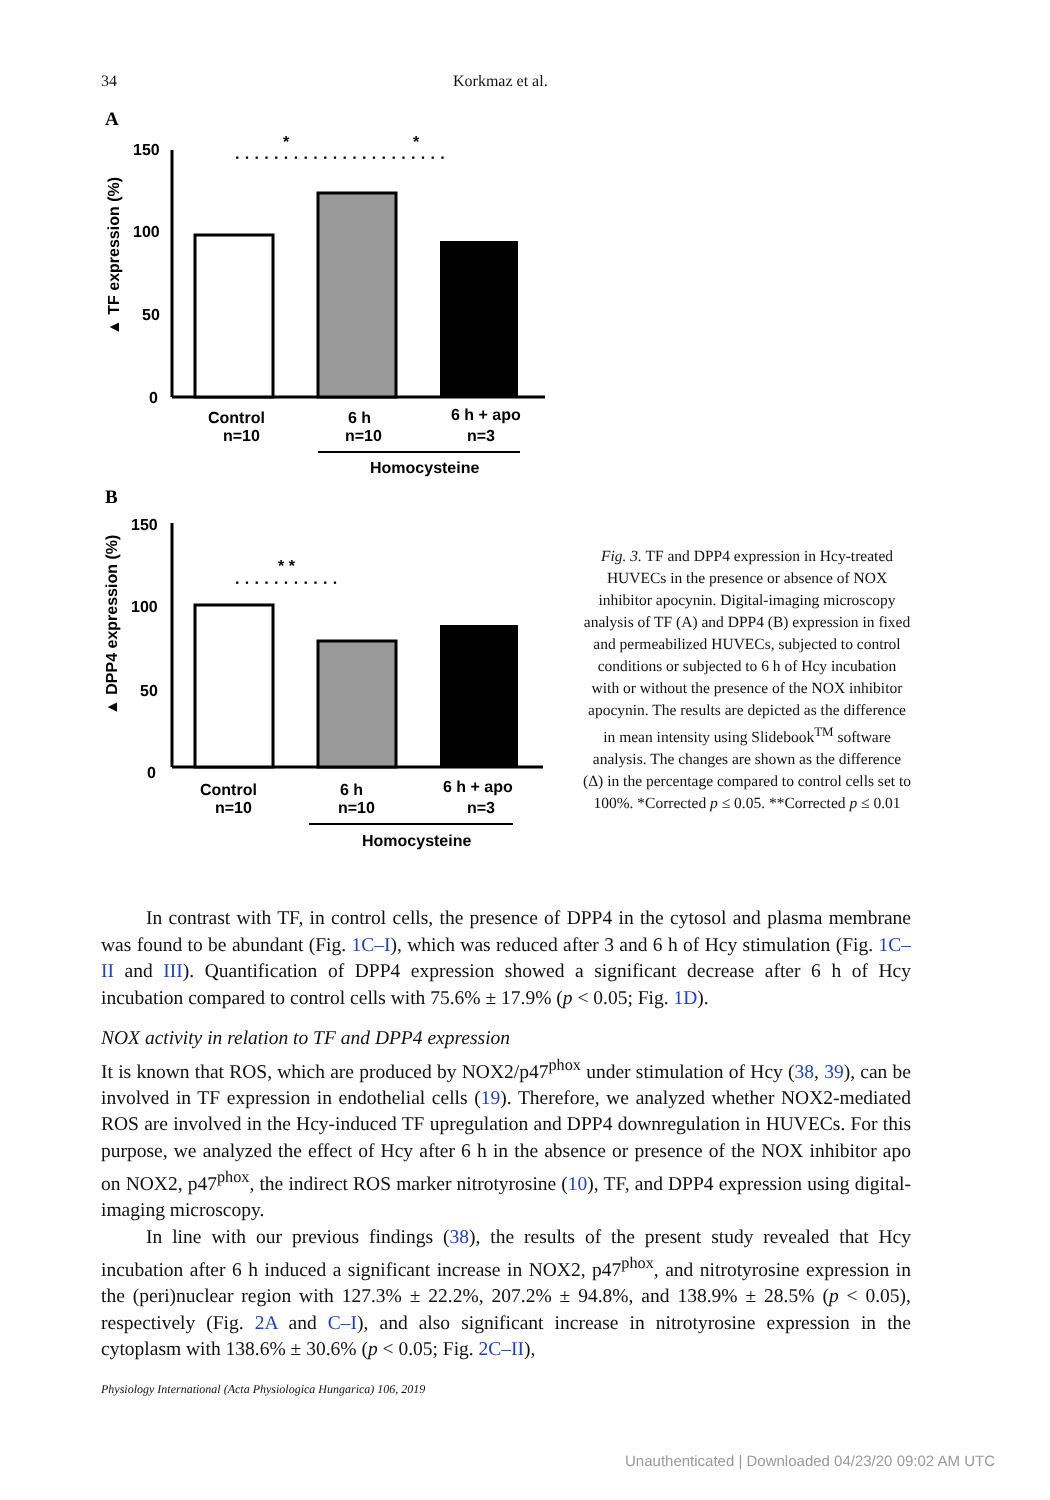34 Korkmaz et al.
A
150
100
50
0
▲ TF expression (%)
*
*
· · · · · · · · · · · · · · · · · · · · · ·
Control
6 h
6 h + apo
n=10
n=10
n=3
Homocysteine
B
150
100
50
0
▲ DPP4 expression (%)
* *
· · · · · · · · · · ·
Control
6 h
6 h + apo
n=10
n=10
n=3
Homocysteine
Fig. 3. TF and DPP4 expression in Hcy-treated HUVECs in the presence or absence of NOX inhibitor apocynin. Digital-imaging microscopy analysis of TF (A) and DPP4 (B) expression in fixed and permeabilized HUVECs, subjected to control conditions or subjected to 6 h of Hcy incubation with or without the presence of the NOX inhibitor apocynin. The results are depicted as the difference in mean intensity using Slidebook<sup>TM</sup> software analysis. The changes are shown as the difference (Δ) in the percentage compared to control cells set to 100%. *Corrected p ≤ 0.05. **Corrected p ≤ 0.01
In contrast with TF, in control cells, the presence of DPP4 in the cytosol and plasma membrane was found to be abundant (Fig. 1C–I), which was reduced after 3 and 6 h of Hcy stimulation (Fig. 1C–II and III). Quantification of DPP4 expression showed a significant decrease after 6 h of Hcy incubation compared to control cells with 75.6% ± 17.9% (p < 0.05; Fig. 1D).
NOX activity in relation to TF and DPP4 expression
It is known that ROS, which are produced by NOX2/p47<sup>phox</sup> under stimulation of Hcy (38, 39), can be involved in TF expression in endothelial cells (19). Therefore, we analyzed whether NOX2-mediated ROS are involved in the Hcy-induced TF upregulation and DPP4 downregulation in HUVECs. For this purpose, we analyzed the effect of Hcy after 6 h in the absence or presence of the NOX inhibitor apo on NOX2, p47<sup>phox</sup>, the indirect ROS marker nitrotyrosine (10), TF, and DPP4 expression using digital-imaging microscopy.
In line with our previous findings (38), the results of the present study revealed that Hcy incubation after 6 h induced a significant increase in NOX2, p47<sup>phox</sup>, and nitrotyrosine expression in the (peri)nuclear region with 127.3% ± 22.2%, 207.2% ± 94.8%, and 138.9% ± 28.5% (p < 0.05), respectively (Fig. 2A and C–I), and also significant increase in nitrotyrosine expression in the cytoplasm with 138.6% ± 30.6% (p < 0.05; Fig. 2C–II),
Physiology International (Acta Physiologica Hungarica) 106, 2019
Unauthenticated | Downloaded 04/23/20 09:02 AM UTC